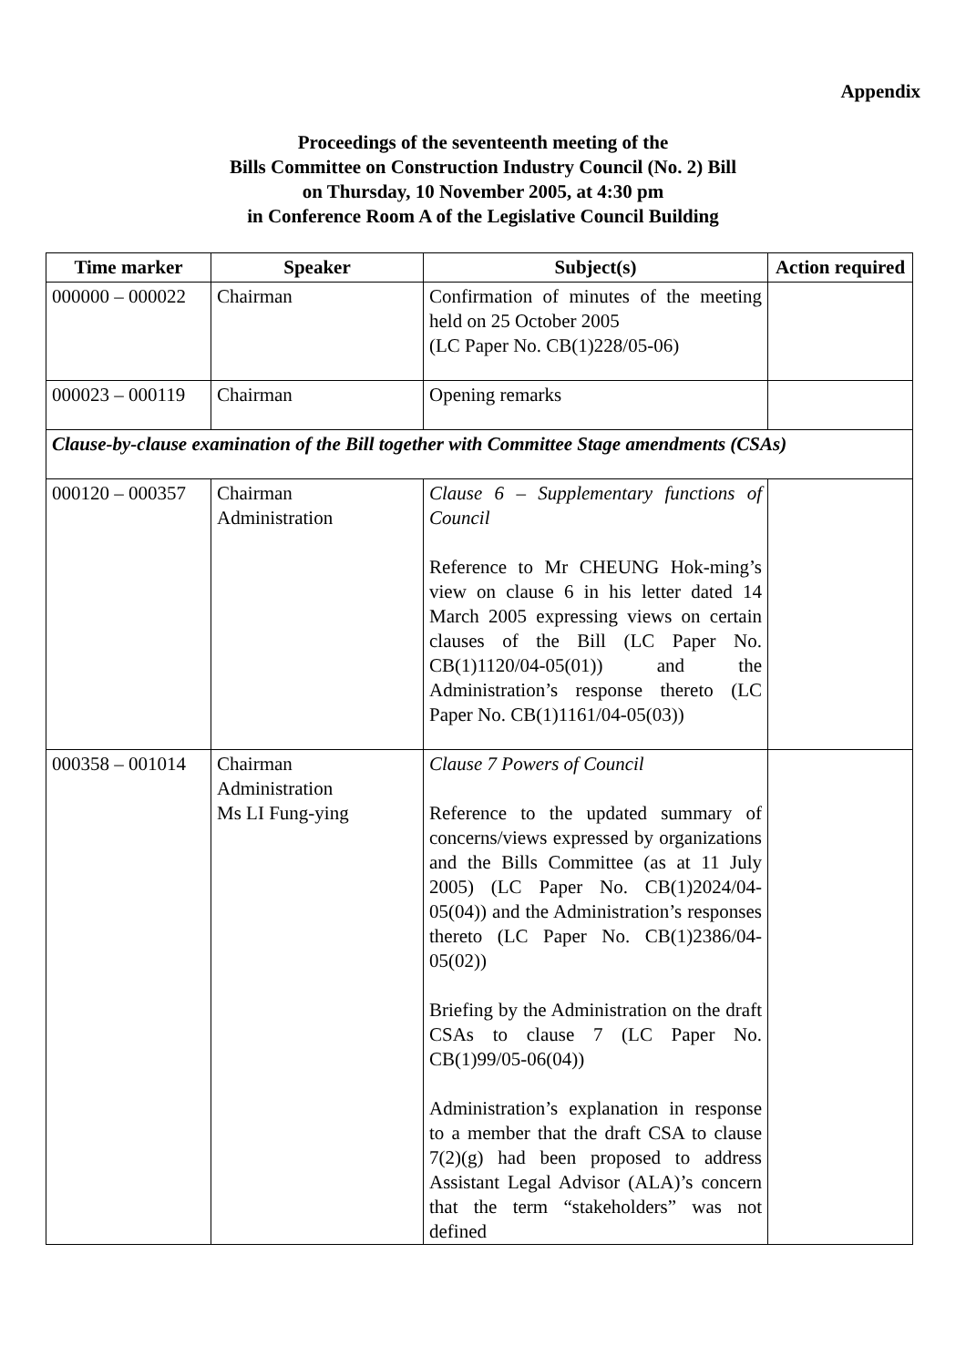Appendix
Proceedings of the seventeenth meeting of the
Bills Committee on Construction Industry Council (No. 2) Bill
on Thursday, 10 November 2005, at 4:30 pm
in Conference Room A of the Legislative Council Building
| Time marker | Speaker | Subject(s) | Action required |
| --- | --- | --- | --- |
| 000000 – 000022 | Chairman | Confirmation of minutes of the meeting held on 25 October 2005 (LC Paper No. CB(1)228/05-06) | |
| 000023 – 000119 | Chairman | Opening remarks | |
| Clause-by-clause examination of the Bill together with Committee Stage amendments (CSAs) | | | |
| 000120 – 000357 | Chairman Administration | Clause 6 – Supplementary functions of Council Reference to Mr CHEUNG Hok-ming’s view on clause 6 in his letter dated 14 March 2005 expressing views on certain clauses of the Bill (LC Paper No. CB(1)1120/04-05(01)) and the Administration’s response thereto (LC Paper No. CB(1)1161/04-05(03)) | |
| 000358 – 001014 | Chairman Administration Ms LI Fung-ying | Clause 7 Powers of Council Reference to the updated summary of concerns/views expressed by organizations and the Bills Committee (as at 11 July 2005) (LC Paper No. CB(1)2024/04-05(04)) and the Administration’s responses thereto (LC Paper No. CB(1)2386/04-05(02)) Briefing by the Administration on the draft CSAs to clause 7 (LC Paper No. CB(1)99/05-06(04)) Administration’s explanation in response to a member that the draft CSA to clause 7(2)(g) had been proposed to address Assistant Legal Advisor (ALA)’s concern that the term “stakeholders” was not defined | |